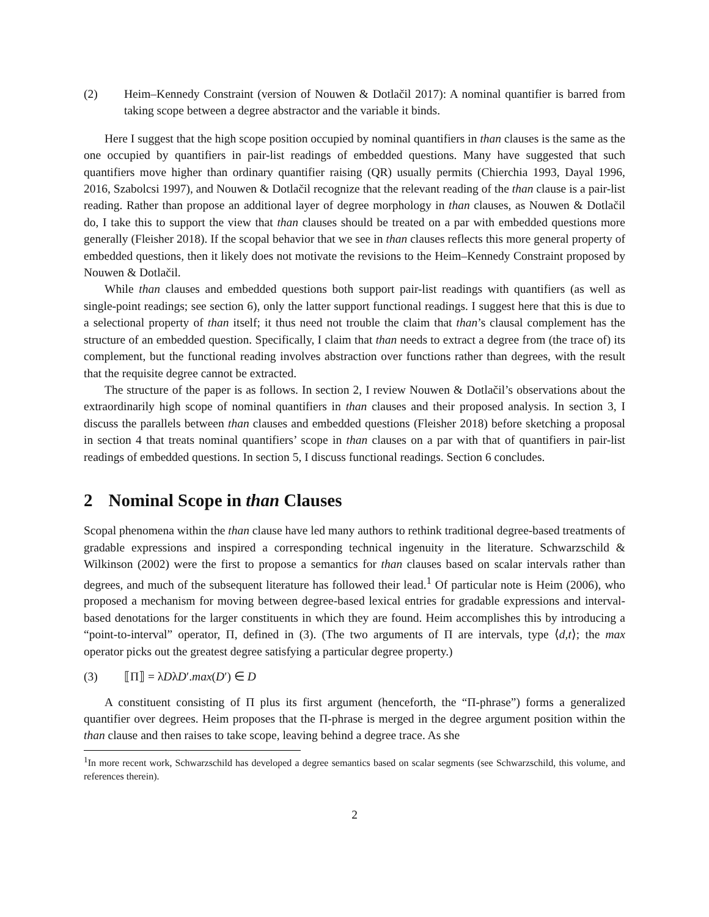(2) Heim–Kennedy Constraint (version of Nouwen & Dotlačil 2017): A nominal quantifier is barred from taking scope between a degree abstractor and the variable it binds.
Here I suggest that the high scope position occupied by nominal quantifiers in than clauses is the same as the one occupied by quantifiers in pair-list readings of embedded questions. Many have suggested that such quantifiers move higher than ordinary quantifier raising (QR) usually permits (Chierchia 1993, Dayal 1996, 2016, Szabolcsi 1997), and Nouwen & Dotlačil recognize that the relevant reading of the than clause is a pair-list reading. Rather than propose an additional layer of degree morphology in than clauses, as Nouwen & Dotlačil do, I take this to support the view that than clauses should be treated on a par with embedded questions more generally (Fleisher 2018). If the scopal behavior that we see in than clauses reflects this more general property of embedded questions, then it likely does not motivate the revisions to the Heim–Kennedy Constraint proposed by Nouwen & Dotlačil.
While than clauses and embedded questions both support pair-list readings with quantifiers (as well as single-point readings; see section 6), only the latter support functional readings. I suggest here that this is due to a selectional property of than itself; it thus need not trouble the claim that than’s clausal complement has the structure of an embedded question. Specifically, I claim that than needs to extract a degree from (the trace of) its complement, but the functional reading involves abstraction over functions rather than degrees, with the result that the requisite degree cannot be extracted.
The structure of the paper is as follows. In section 2, I review Nouwen & Dotlačil’s observations about the extraordinarily high scope of nominal quantifiers in than clauses and their proposed analysis. In section 3, I discuss the parallels between than clauses and embedded questions (Fleisher 2018) before sketching a proposal in section 4 that treats nominal quantifiers’ scope in than clauses on a par with that of quantifiers in pair-list readings of embedded questions. In section 5, I discuss functional readings. Section 6 concludes.
2 Nominal Scope in than Clauses
Scopal phenomena within the than clause have led many authors to rethink traditional degree-based treatments of gradable expressions and inspired a corresponding technical ingenuity in the literature. Schwarzschild & Wilkinson (2002) were the first to propose a semantics for than clauses based on scalar intervals rather than degrees, and much of the subsequent literature has followed their lead.<sup>1</sup> Of particular note is Heim (2006), who proposed a mechanism for moving between degree-based lexical entries for gradable expressions and interval-based denotations for the larger constituents in which they are found. Heim accomplishes this by introducing a “point-to-interval” operator, Π, defined in (3). (The two arguments of Π are intervals, type ⟨d,t⟩; the max operator picks out the greatest degree satisfying a particular degree property.)
(3) ⟦Π⟧ = λDλD′.max(D′) ∈ D
A constituent consisting of Π plus its first argument (henceforth, the “Π-phrase”) forms a generalized quantifier over degrees. Heim proposes that the Π-phrase is merged in the degree argument position within the than clause and then raises to take scope, leaving behind a degree trace. As she
<sup>1</sup> In more recent work, Schwarzschild has developed a degree semantics based on scalar segments (see Schwarzschild, this volume, and references therein).
2